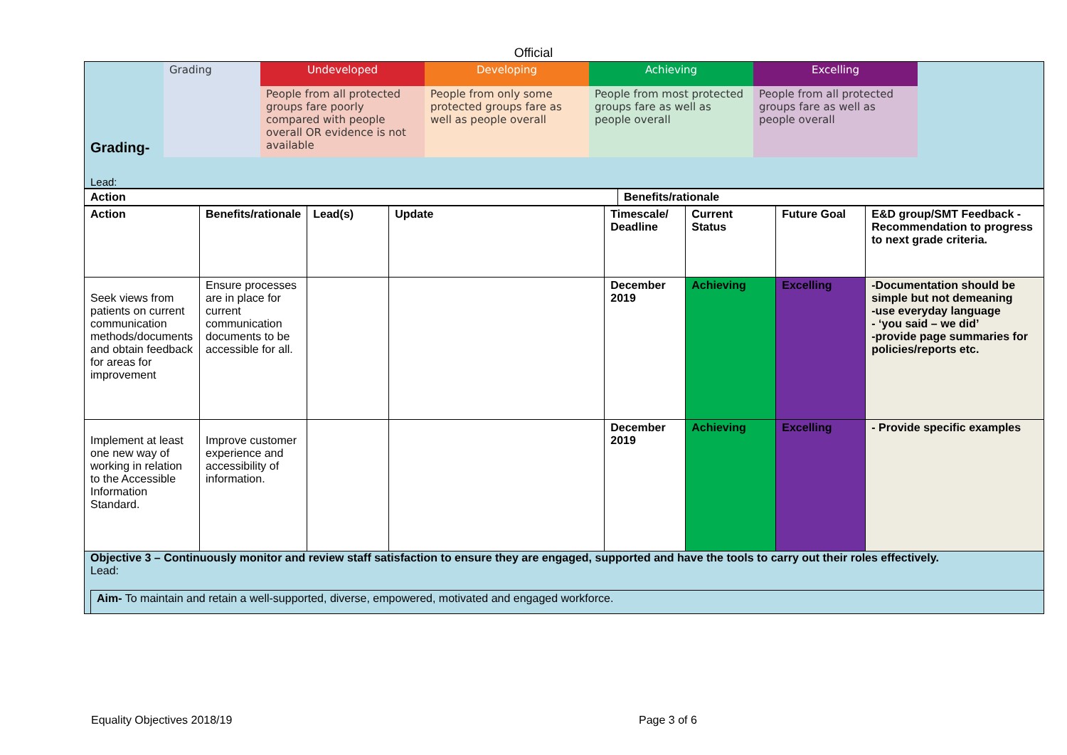Official
| Grading- | Grading | Undeveloped | Developing | Achieving | Excelling | |
| | | People from all protected groups fare poorly compared with people overall OR evidence is not available | People from only some protected groups fare as well as people overall | People from most protected groups fare as well as people overall | People from all protected groups fare as well as people overall | |
| Lead: | | | | | | |
| Action | Benefits/rationale |
| --- | --- |
| Action | Benefits/rationale | Lead(s) | Update | Timescale/ Deadline | Current Status | Future Goal | E&D group/SMT Feedback - Recommendation to progress to next grade criteria. |
| --- | --- | --- | --- | --- | --- | --- | --- |
| Seek views from patients on current communication methods/documents and obtain feedback for areas for improvement | Ensure processes are in place for current communication documents to be accessible for all. | | | December 2019 | Achieving | Excelling | -Documentation should be simple but not demeaning -use everyday language - ‘you said – we did’ -provide page summaries for policies/reports etc. |
| Implement at least one new way of working in relation to the Accessible Information Standard. | Improve customer experience and accessibility of information. | | | December 2019 | Achieving | Excelling | - Provide specific examples |
| Objective 3 – Continuously monitor and review staff satisfaction to ensure they are engaged, supported and have the tools to carry out their roles effectively. Lead: Aim- To maintain and retain a well-supported, diverse, empowered, motivated and engaged workforce. | | | | | | | |
Equality Objectives 2018/19 Page 3 of 6